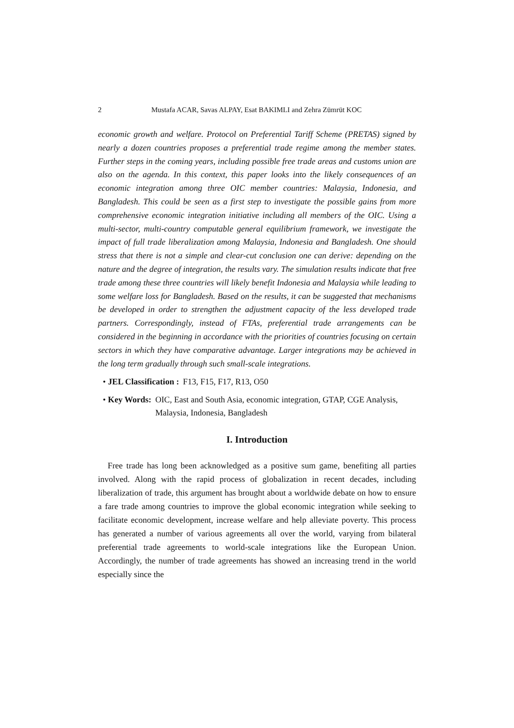2 Mustafa ACAR, Savas ALPAY, Esat BAKIMLI and Zehra Zümrüt KOC
economic growth and welfare. Protocol on Preferential Tariff Scheme (PRETAS) signed by nearly a dozen countries proposes a preferential trade regime among the member states. Further steps in the coming years, including possible free trade areas and customs union are also on the agenda. In this context, this paper looks into the likely consequences of an economic integration among three OIC member countries: Malaysia, Indonesia, and Bangladesh. This could be seen as a first step to investigate the possible gains from more comprehensive economic integration initiative including all members of the OIC. Using a multi-sector, multi-country computable general equilibrium framework, we investigate the impact of full trade liberalization among Malaysia, Indonesia and Bangladesh. One should stress that there is not a simple and clear-cut conclusion one can derive: depending on the nature and the degree of integration, the results vary. The simulation results indicate that free trade among these three countries will likely benefit Indonesia and Malaysia while leading to some welfare loss for Bangladesh. Based on the results, it can be suggested that mechanisms be developed in order to strengthen the adjustment capacity of the less developed trade partners. Correspondingly, instead of FTAs, preferential trade arrangements can be considered in the beginning in accordance with the priorities of countries focusing on certain sectors in which they have comparative advantage. Larger integrations may be achieved in the long term gradually through such small-scale integrations.
• JEL Classification : F13, F15, F17, R13, O50
• Key Words: OIC, East and South Asia, economic integration, GTAP, CGE Analysis, Malaysia, Indonesia, Bangladesh
I. Introduction
Free trade has long been acknowledged as a positive sum game, benefiting all parties involved. Along with the rapid process of globalization in recent decades, including liberalization of trade, this argument has brought about a worldwide debate on how to ensure a fare trade among countries to improve the global economic integration while seeking to facilitate economic development, increase welfare and help alleviate poverty. This process has generated a number of various agreements all over the world, varying from bilateral preferential trade agreements to world-scale integrations like the European Union. Accordingly, the number of trade agreements has showed an increasing trend in the world especially since the